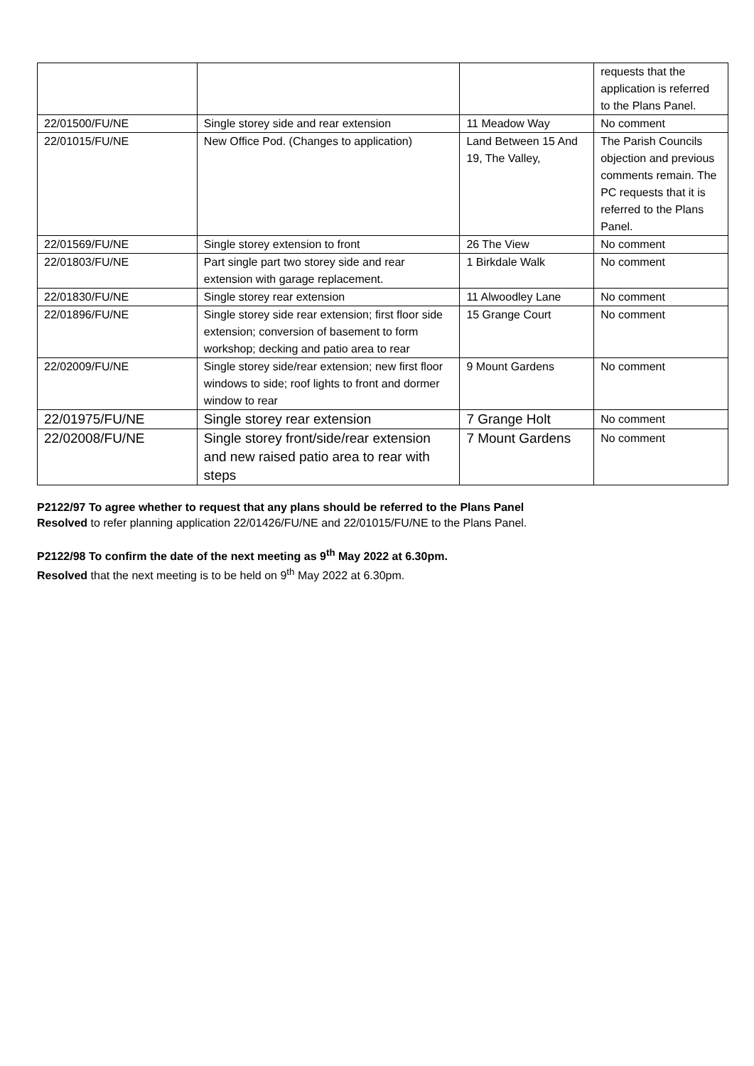| | | | requests that the application is referred to the Plans Panel. |
| 22/01500/FU/NE | Single storey side and rear extension | 11 Meadow Way | No comment |
| 22/01015/FU/NE | New Office Pod. (Changes to application) | Land Between 15 And 19, The Valley, | The Parish Councils objection and previous comments remain. The PC requests that it is referred to the Plans Panel. |
| 22/01569/FU/NE | Single storey extension to front | 26 The View | No comment |
| 22/01803/FU/NE | Part single part two storey side and rear extension with garage replacement. | 1 Birkdale Walk | No comment |
| 22/01830/FU/NE | Single storey rear extension | 11 Alwoodley Lane | No comment |
| 22/01896/FU/NE | Single storey side rear extension; first floor side extension; conversion of basement to form workshop; decking and patio area to rear | 15 Grange Court | No comment |
| 22/02009/FU/NE | Single storey side/rear extension; new first floor windows to side; roof lights to front and dormer window to rear | 9 Mount Gardens | No comment |
| 22/01975/FU/NE | Single storey rear extension | 7 Grange Holt | No comment |
| 22/02008/FU/NE | Single storey front/side/rear extension and new raised patio area to rear with steps | 7 Mount Gardens | No comment |
P2122/97 To agree whether to request that any plans should be referred to the Plans Panel
Resolved to refer planning application 22/01426/FU/NE and 22/01015/FU/NE to the Plans Panel.
P2122/98 To confirm the date of the next meeting as 9<sup>th</sup> May 2022 at 6.30pm.
Resolved that the next meeting is to be held on 9<sup>th</sup> May 2022 at 6.30pm.